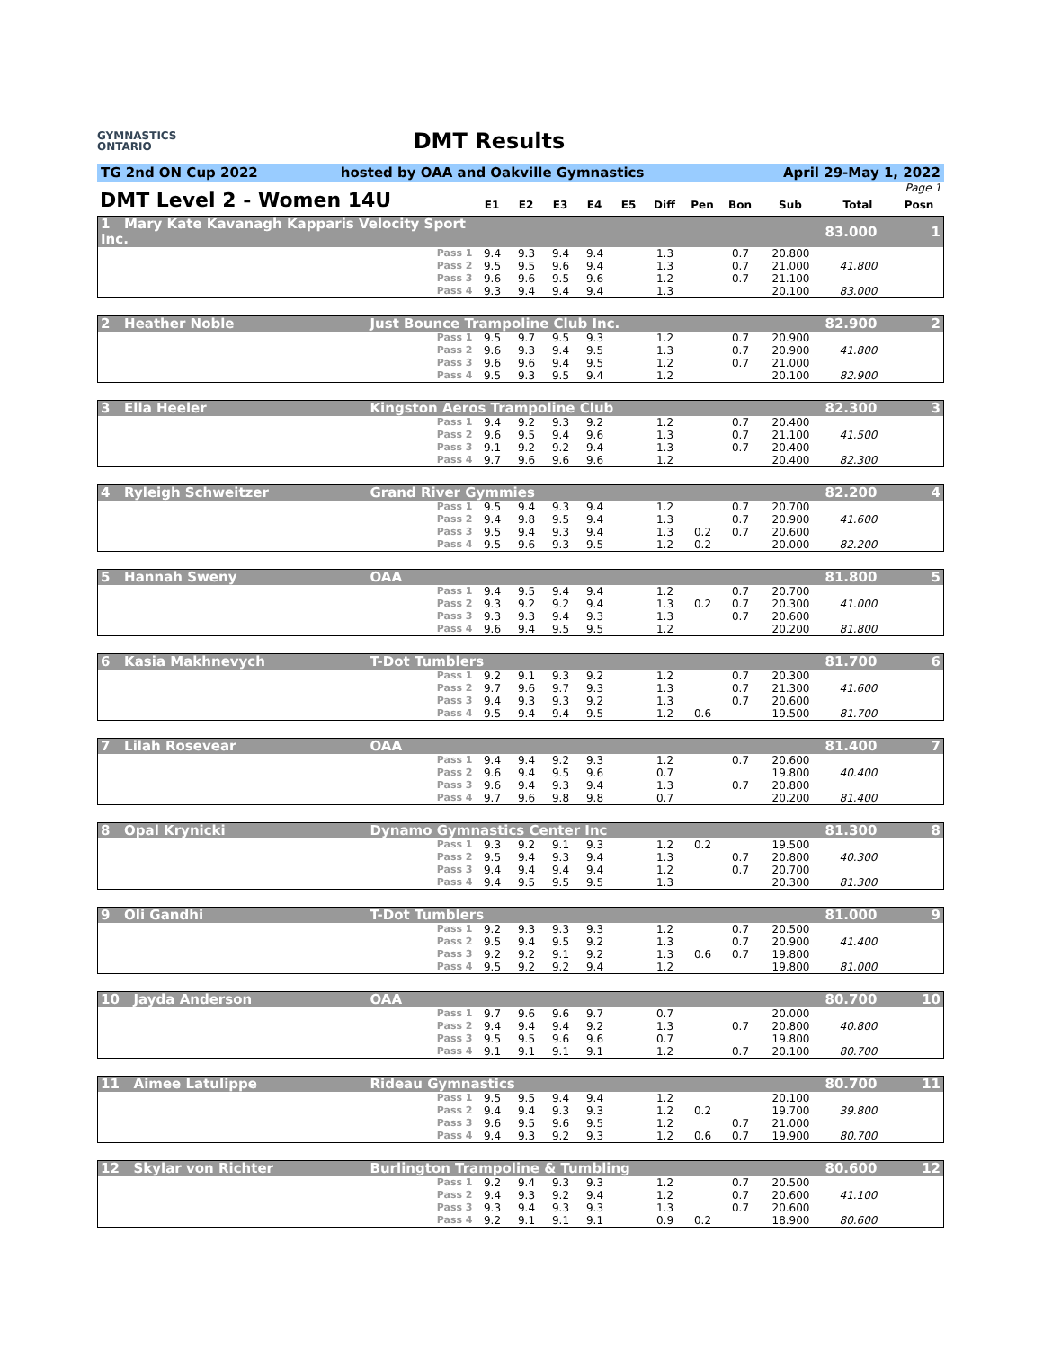GYMNASTICS
ONTARIO
DMT Results
TG 2nd ON Cup 2022 hosted by OAA and Oakville Gymnastics April 29-May 1, 2022
| Page 1 | | | | | | | | | | | |
| DMT Level 2 - Women 14U | E1 | E2 | E3 | E4 | E5 | Diff | Pen | Bon | Sub | Total | Posn |
| 1 Mary Kate Kavanagh Kapparis Velocity Sport Inc. | | | | | | | | | | | 83.000 | 1 |
| | Pass 1 | 9.4 | 9.3 | 9.4 | 9.4 | | 1.3 | | 0.7 | 20.800 | | |
| | Pass 2 | 9.5 | 9.5 | 9.6 | 9.4 | | 1.3 | | 0.7 | 21.000 | 41.800 | |
| | Pass 3 | 9.6 | 9.6 | 9.5 | 9.6 | | 1.2 | | 0.7 | 21.100 | | |
| | Pass 4 | 9.3 | 9.4 | 9.4 | 9.4 | | 1.3 | | | 20.100 | 83.000 | |
| 2 Heather Noble | Just Bounce Trampoline Club Inc. | | | | | | | | | | 82.900 | 2 |
| | Pass 1 | 9.5 | 9.7 | 9.5 | 9.3 | | 1.2 | | 0.7 | 20.900 | | |
| | Pass 2 | 9.6 | 9.3 | 9.4 | 9.5 | | 1.3 | | 0.7 | 20.900 | 41.800 | |
| | Pass 3 | 9.6 | 9.6 | 9.4 | 9.5 | | 1.2 | | 0.7 | 21.000 | | |
| | Pass 4 | 9.5 | 9.3 | 9.5 | 9.4 | | 1.2 | | | 20.100 | 82.900 | |
| 3 Ella Heeler | Kingston Aeros Trampoline Club | | | | | | | | | | 82.300 | 3 |
| | Pass 1 | 9.4 | 9.2 | 9.3 | 9.2 | | 1.2 | | 0.7 | 20.400 | | |
| | Pass 2 | 9.6 | 9.5 | 9.4 | 9.6 | | 1.3 | | 0.7 | 21.100 | 41.500 | |
| | Pass 3 | 9.1 | 9.2 | 9.2 | 9.4 | | 1.3 | | 0.7 | 20.400 | | |
| | Pass 4 | 9.7 | 9.6 | 9.6 | 9.6 | | 1.2 | | | 20.400 | 82.300 | |
| 4 Ryleigh Schweitzer | Grand River Gymmies | | | | | | | | | | 82.200 | 4 |
| | Pass 1 | 9.5 | 9.4 | 9.3 | 9.4 | | 1.2 | | 0.7 | 20.700 | | |
| | Pass 2 | 9.4 | 9.8 | 9.5 | 9.4 | | 1.3 | | 0.7 | 20.900 | 41.600 | |
| | Pass 3 | 9.5 | 9.4 | 9.3 | 9.4 | | 1.3 | 0.2 | 0.7 | 20.600 | | |
| | Pass 4 | 9.5 | 9.6 | 9.3 | 9.5 | | 1.2 | 0.2 | | 20.000 | 82.200 | |
| 5 Hannah Sweny | OAA | | | | | | | | | | 81.800 | 5 |
| | Pass 1 | 9.4 | 9.5 | 9.4 | 9.4 | | 1.2 | | 0.7 | 20.700 | | |
| | Pass 2 | 9.3 | 9.2 | 9.2 | 9.4 | | 1.3 | 0.2 | 0.7 | 20.300 | 41.000 | |
| | Pass 3 | 9.3 | 9.3 | 9.4 | 9.3 | | 1.3 | | 0.7 | 20.600 | | |
| | Pass 4 | 9.6 | 9.4 | 9.5 | 9.5 | | 1.2 | | | 20.200 | 81.800 | |
| 6 Kasia Makhnevych | T-Dot Tumblers | | | | | | | | | | 81.700 | 6 |
| | Pass 1 | 9.2 | 9.1 | 9.3 | 9.2 | | 1.2 | | 0.7 | 20.300 | | |
| | Pass 2 | 9.7 | 9.6 | 9.7 | 9.3 | | 1.3 | | 0.7 | 21.300 | 41.600 | |
| | Pass 3 | 9.4 | 9.3 | 9.3 | 9.2 | | 1.3 | | 0.7 | 20.600 | | |
| | Pass 4 | 9.5 | 9.4 | 9.4 | 9.5 | | 1.2 | 0.6 | | 19.500 | 81.700 | |
| 7 Lilah Rosevear | OAA | | | | | | | | | | 81.400 | 7 |
| | Pass 1 | 9.4 | 9.4 | 9.2 | 9.3 | | 1.2 | | 0.7 | 20.600 | | |
| | Pass 2 | 9.6 | 9.4 | 9.5 | 9.6 | | 0.7 | | | 19.800 | 40.400 | |
| | Pass 3 | 9.6 | 9.4 | 9.3 | 9.4 | | 1.3 | | 0.7 | 20.800 | | |
| | Pass 4 | 9.7 | 9.6 | 9.8 | 9.8 | | 0.7 | | | 20.200 | 81.400 | |
| 8 Opal Krynicki | Dynamo Gymnastics Center Inc | | | | | | | | | | 81.300 | 8 |
| | Pass 1 | 9.3 | 9.2 | 9.1 | 9.3 | | 1.2 | 0.2 | | 19.500 | | |
| | Pass 2 | 9.5 | 9.4 | 9.3 | 9.4 | | 1.3 | | 0.7 | 20.800 | 40.300 | |
| | Pass 3 | 9.4 | 9.4 | 9.4 | 9.4 | | 1.2 | | 0.7 | 20.700 | | |
| | Pass 4 | 9.4 | 9.5 | 9.5 | 9.5 | | 1.3 | | | 20.300 | 81.300 | |
| 9 Oli Gandhi | T-Dot Tumblers | | | | | | | | | | 81.000 | 9 |
| | Pass 1 | 9.2 | 9.3 | 9.3 | 9.3 | | 1.2 | | 0.7 | 20.500 | | |
| | Pass 2 | 9.5 | 9.4 | 9.5 | 9.2 | | 1.3 | | 0.7 | 20.900 | 41.400 | |
| | Pass 3 | 9.2 | 9.2 | 9.1 | 9.2 | | 1.3 | 0.6 | 0.7 | 19.800 | | |
| | Pass 4 | 9.5 | 9.2 | 9.2 | 9.4 | | 1.2 | | | 19.800 | 81.000 | |
| 10 Jayda Anderson | OAA | | | | | | | | | | 80.700 | 10 |
| | Pass 1 | 9.7 | 9.6 | 9.6 | 9.7 | | 0.7 | | | 20.000 | | |
| | Pass 2 | 9.4 | 9.4 | 9.4 | 9.2 | | 1.3 | | 0.7 | 20.800 | 40.800 | |
| | Pass 3 | 9.5 | 9.5 | 9.6 | 9.6 | | 0.7 | | | 19.800 | | |
| | Pass 4 | 9.1 | 9.1 | 9.1 | 9.1 | | 1.2 | | 0.7 | 20.100 | 80.700 | |
| 11 Aimee Latulippe | Rideau Gymnastics | | | | | | | | | | 80.700 | 11 |
| | Pass 1 | 9.5 | 9.5 | 9.4 | 9.4 | | 1.2 | | | 20.100 | | |
| | Pass 2 | 9.4 | 9.4 | 9.3 | 9.3 | | 1.2 | 0.2 | | 19.700 | 39.800 | |
| | Pass 3 | 9.6 | 9.5 | 9.6 | 9.5 | | 1.2 | | 0.7 | 21.000 | | |
| | Pass 4 | 9.4 | 9.3 | 9.2 | 9.3 | | 1.2 | 0.6 | 0.7 | 19.900 | 80.700 | |
| 12 Skylar von Richter | Burlington Trampoline & Tumbling | | | | | | | | | | 80.600 | 12 |
| | Pass 1 | 9.2 | 9.4 | 9.3 | 9.3 | | 1.2 | | 0.7 | 20.500 | | |
| | Pass 2 | 9.4 | 9.3 | 9.2 | 9.4 | | 1.2 | | 0.7 | 20.600 | 41.100 | |
| | Pass 3 | 9.3 | 9.4 | 9.3 | 9.3 | | 1.3 | | 0.7 | 20.600 | | |
| | Pass 4 | 9.2 | 9.1 | 9.1 | 9.1 | | 0.9 | 0.2 | | 18.900 | 80.600 | |